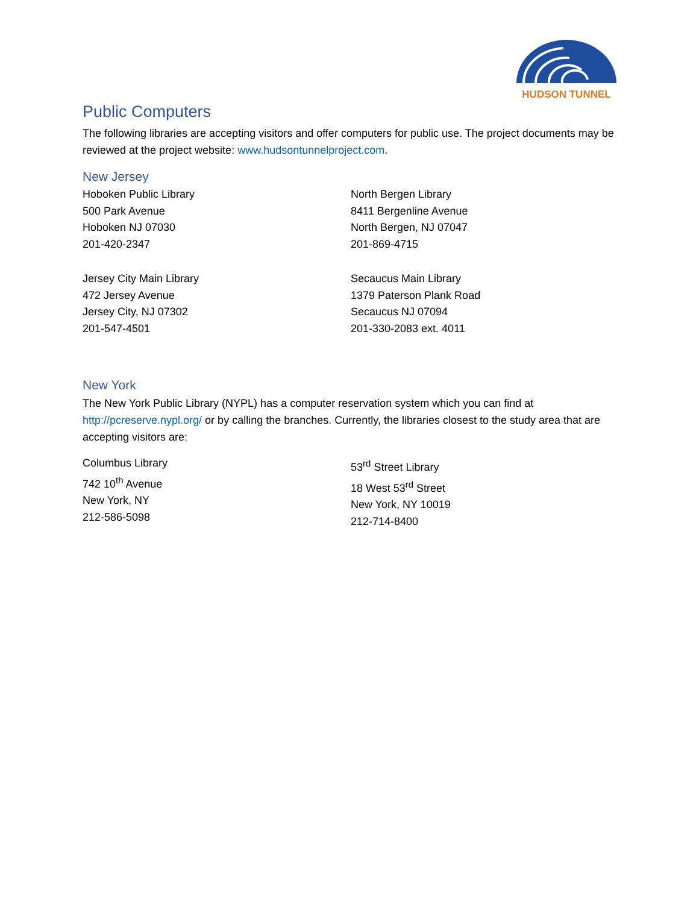HUDSON TUNNEL
Public Computers
The following libraries are accepting visitors and offer computers for public use. The project documents may be reviewed at the project website: www.hudsontunnelproject.com.
New Jersey
Hoboken Public Library
500 Park Avenue
Hoboken NJ 07030
201-420-2347
North Bergen Library
8411 Bergenline Avenue
North Bergen, NJ 07047
201-869-4715
Jersey City Main Library
472 Jersey Avenue
Jersey City, NJ 07302
201-547-4501
Secaucus Main Library
1379 Paterson Plank Road
Secaucus NJ 07094
201-330-2083 ext. 4011
New York
The New York Public Library (NYPL) has a computer reservation system which you can find at http://pcreserve.nypl.org/ or by calling the branches. Currently, the libraries closest to the study area that are accepting visitors are:
Columbus Library
742 10<sup>th</sup> Avenue
New York, NY
212-586-5098
53<sup>rd</sup> Street Library
18 West 53<sup>rd</sup> Street
New York, NY 10019
212-714-8400